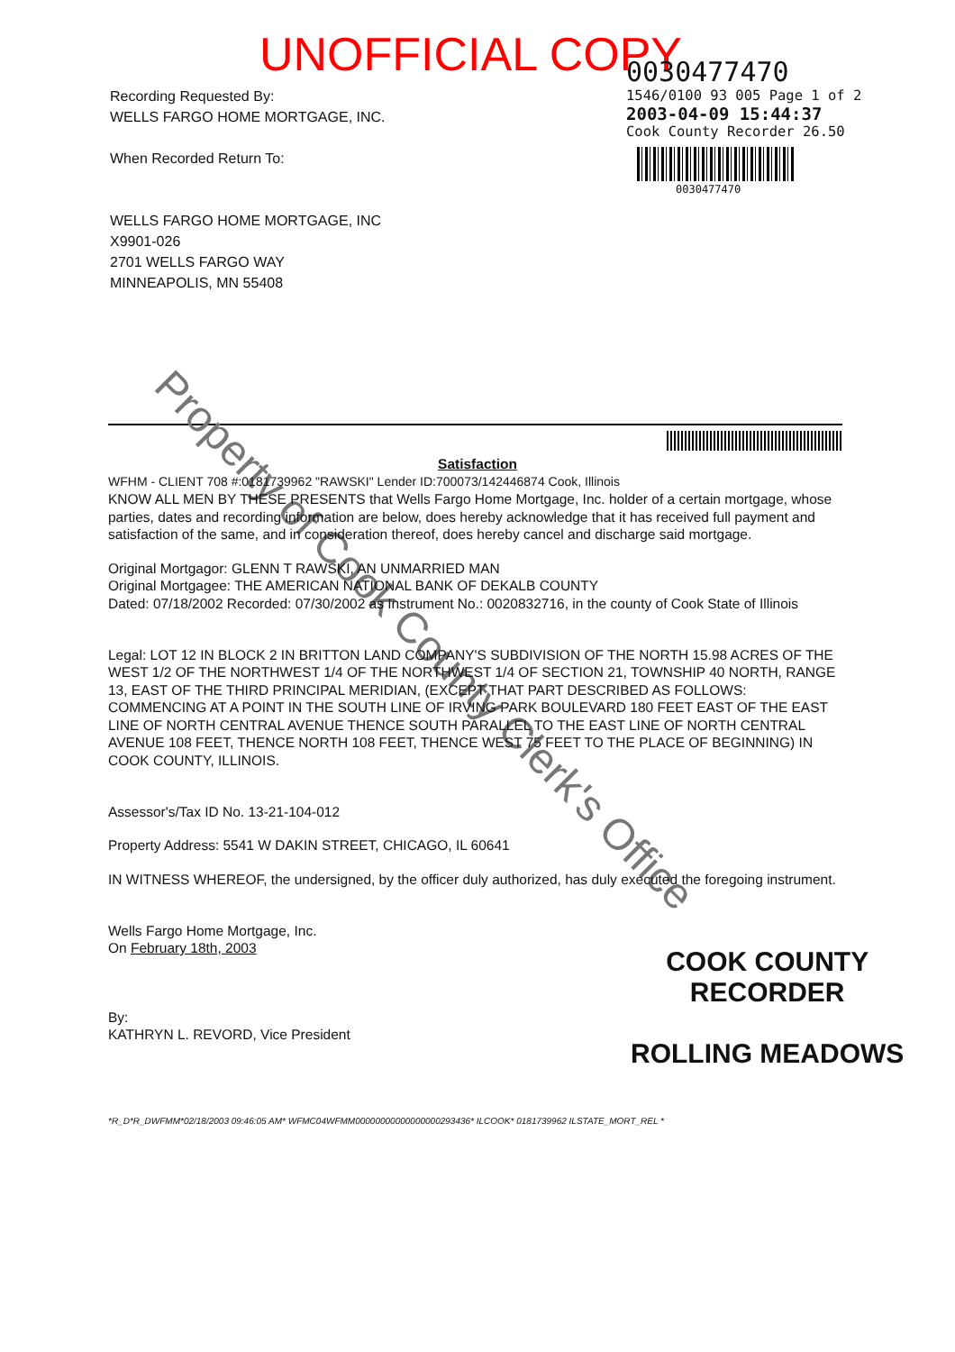UNOFFICIAL COPY
Recording Requested By:
WELLS FARGO HOME MORTGAGE, INC.
When Recorded Return To:
WELLS FARGO HOME MORTGAGE, INC
X9901-026
2701 WELLS FARGO WAY
MINNEAPOLIS, MN 55408
0030477470
1546/0100 93 005 Page 1 of 2
2003-04-09 15:44:37
Cook County Recorder 26.50
0030477470
Property of Cook County Clerk's Office
Satisfaction
WFHM - CLIENT 708 #:0181739962 "RAWSKI" Lender ID:700073/142446874 Cook, Illinois
KNOW ALL MEN BY THESE PRESENTS that Wells Fargo Home Mortgage, Inc. holder of a certain mortgage, whose parties, dates and recording information are below, does hereby acknowledge that it has received full payment and satisfaction of the same, and in consideration thereof, does hereby cancel and discharge said mortgage.
Original Mortgagor: GLENN T RAWSKI, AN UNMARRIED MAN
Original Mortgagee: THE AMERICAN NATIONAL BANK OF DEKALB COUNTY
Dated: 07/18/2002 Recorded: 07/30/2002 as Instrument No.: 0020832716, in the county of Cook State of Illinois
Legal: LOT 12 IN BLOCK 2 IN BRITTON LAND COMPANY'S SUBDIVISION OF THE NORTH 15.98 ACRES OF THE WEST 1/2 OF THE NORTHWEST 1/4 OF THE NORTHWEST 1/4 OF SECTION 21, TOWNSHIP 40 NORTH, RANGE 13, EAST OF THE THIRD PRINCIPAL MERIDIAN, (EXCEPT THAT PART DESCRIBED AS FOLLOWS: COMMENCING AT A POINT IN THE SOUTH LINE OF IRVING PARK BOULEVARD 180 FEET EAST OF THE EAST LINE OF NORTH CENTRAL AVENUE THENCE SOUTH PARALLEL TO THE EAST LINE OF NORTH CENTRAL AVENUE 108 FEET, THENCE NORTH 108 FEET, THENCE WEST 75 FEET TO THE PLACE OF BEGINNING) IN COOK COUNTY, ILLINOIS.
Assessor's/Tax ID No. 13-21-104-012
Property Address: 5541 W DAKIN STREET, CHICAGO, IL 60641
IN WITNESS WHEREOF, the undersigned, by the officer duly authorized, has duly executed the foregoing instrument.
Wells Fargo Home Mortgage, Inc.
On February 18th, 2003
By:
KATHRYN L. REVORD, Vice President
*R_D*R_DWFMM*02/18/2003 09:46:05 AM* WFMC04WFMM00000000000000000293436* ILCOOK* 0181739962 ILSTATE_MORT_REL *
COOK COUNTY
RECORDER
ROLLING MEADOWS